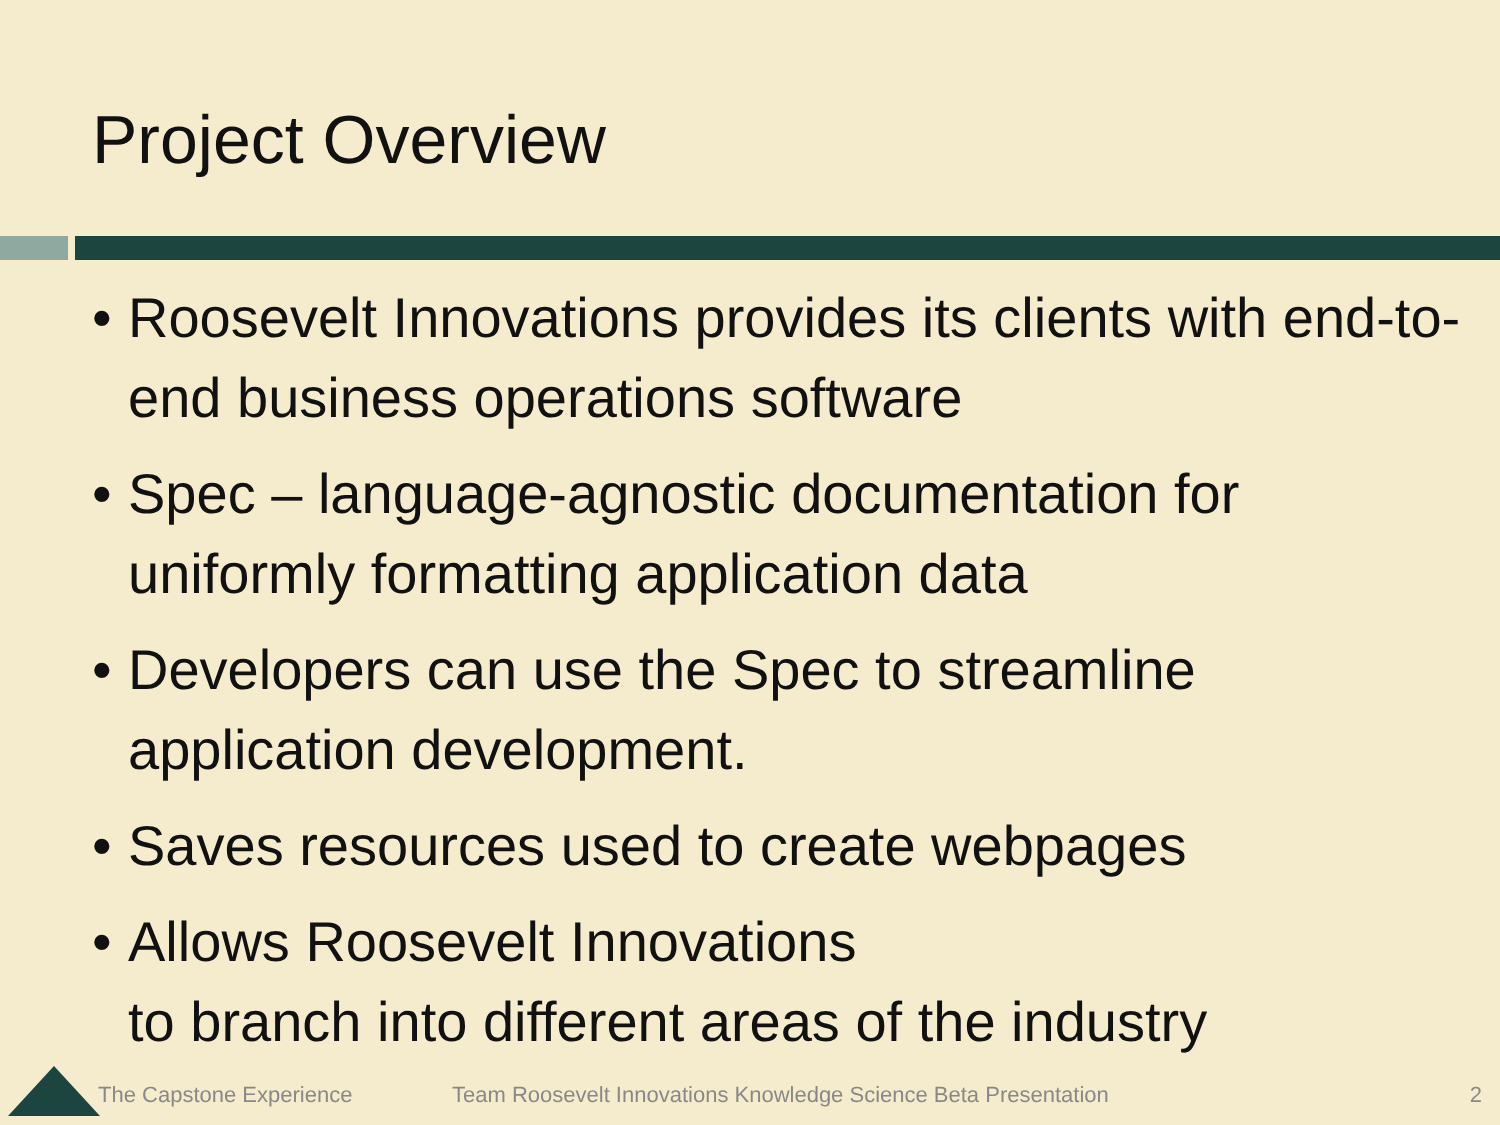Project Overview
• Roosevelt Innovations provides its clients with end-to-end business operations software
• Spec – language-agnostic documentation for uniformly formatting application data
• Developers can use the Spec to streamline application development.
• Saves resources used to create webpages
• Allows Roosevelt Innovations
to branch into different areas of the industry
The Capstone Experience
Team Roosevelt Innovations Knowledge Science Beta Presentation
2